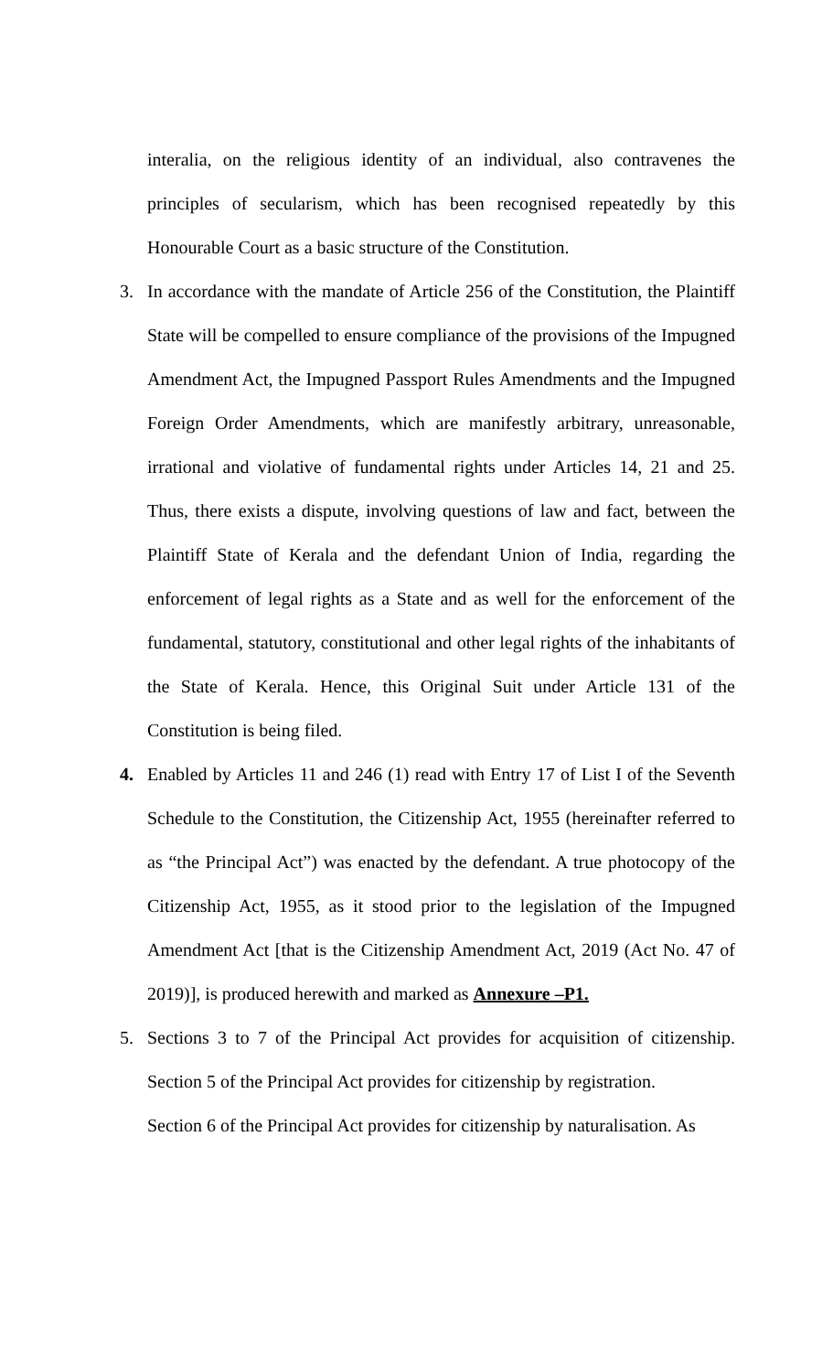interalia, on the religious identity of an individual, also contravenes the principles of secularism, which has been recognised repeatedly by this Honourable Court as a basic structure of the Constitution.
3. In accordance with the mandate of Article 256 of the Constitution, the Plaintiff State will be compelled to ensure compliance of the provisions of the Impugned Amendment Act, the Impugned Passport Rules Amendments and the Impugned Foreign Order Amendments, which are manifestly arbitrary, unreasonable, irrational and violative of fundamental rights under Articles 14, 21 and 25. Thus, there exists a dispute, involving questions of law and fact, between the Plaintiff State of Kerala and the defendant Union of India, regarding the enforcement of legal rights as a State and as well for the enforcement of the fundamental, statutory, constitutional and other legal rights of the inhabitants of the State of Kerala. Hence, this Original Suit under Article 131 of the Constitution is being filed.
4. Enabled by Articles 11 and 246 (1) read with Entry 17 of List I of the Seventh Schedule to the Constitution, the Citizenship Act, 1955 (hereinafter referred to as “the Principal Act”) was enacted by the defendant. A true photocopy of the Citizenship Act, 1955, as it stood prior to the legislation of the Impugned Amendment Act [that is the Citizenship Amendment Act, 2019 (Act No. 47 of 2019)], is produced herewith and marked as Annexure –P1.
5. Sections 3 to 7 of the Principal Act provides for acquisition of citizenship. Section 5 of the Principal Act provides for citizenship by registration.
Section 6 of the Principal Act provides for citizenship by naturalisation. As